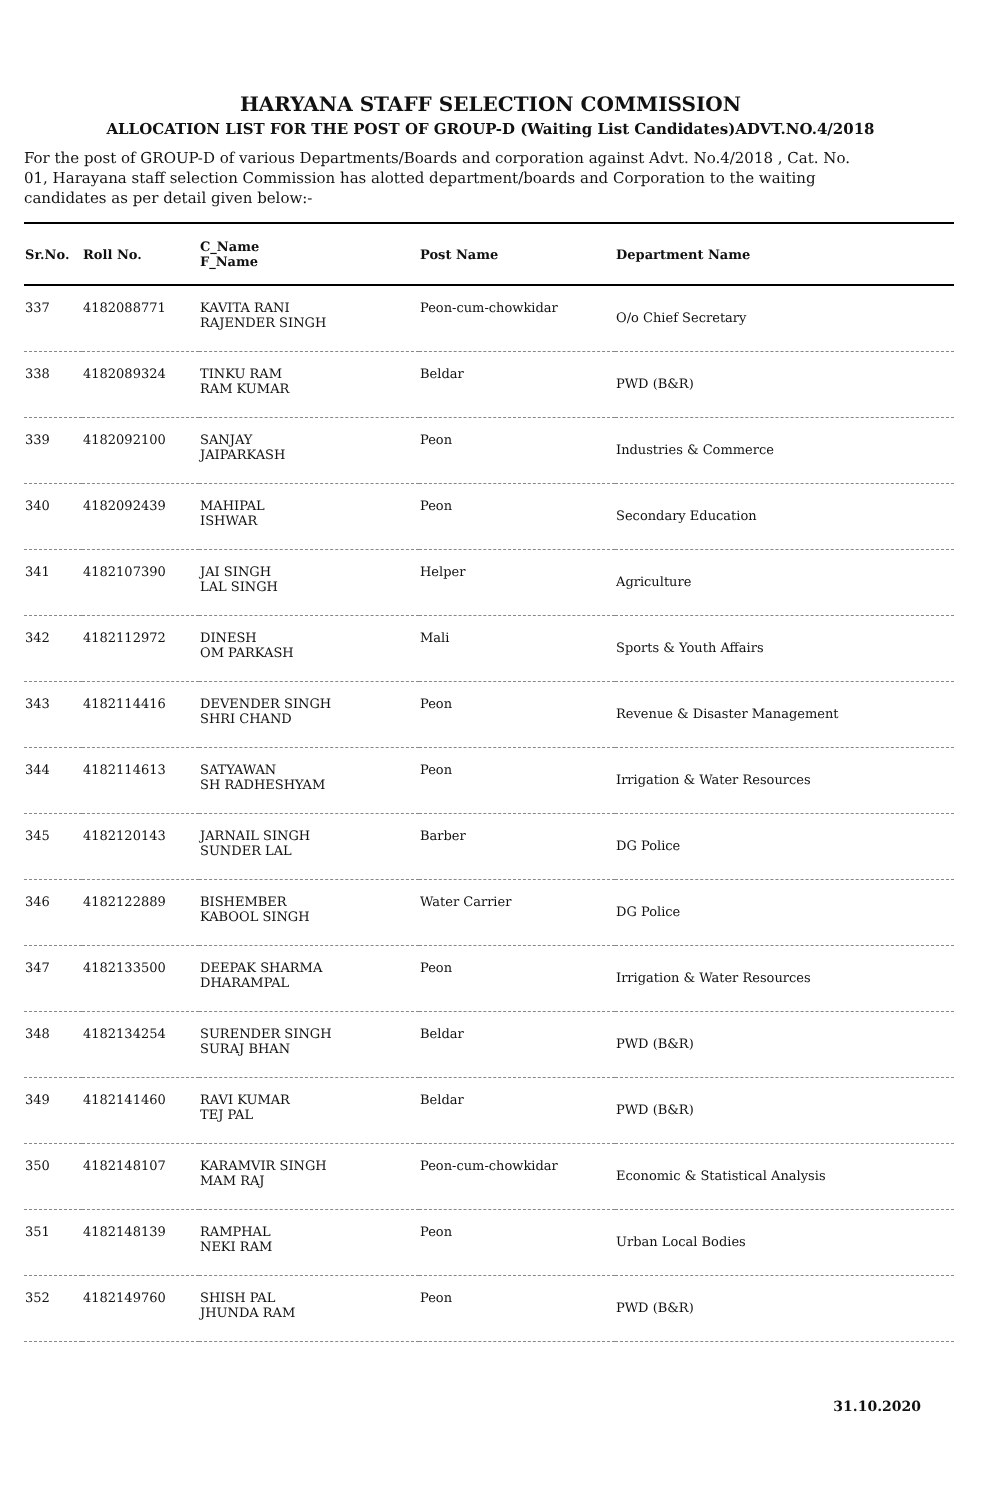HARYANA STAFF SELECTION COMMISSION
ALLOCATION LIST FOR THE POST OF GROUP-D (Waiting List Candidates)ADVT.NO.4/2018
For the post of GROUP-D of various Departments/Boards and corporation against Advt. No.4/2018 , Cat. No. 01, Harayana staff selection Commission has alotted department/boards and Corporation to the waiting candidates as per detail given below:-
| Sr.No. | Roll No. | C_Name F_Name | Post Name | Department Name |
| --- | --- | --- | --- | --- |
| 337 | 4182088771 | KAVITA RANI RAJENDER SINGH | Peon-cum-chowkidar | O/o Chief Secretary |
| 338 | 4182089324 | TINKU RAM RAM KUMAR | Beldar | PWD (B&R) |
| 339 | 4182092100 | SANJAY JAIPARKASH | Peon | Industries & Commerce |
| 340 | 4182092439 | MAHIPAL ISHWAR | Peon | Secondary Education |
| 341 | 4182107390 | JAI SINGH LAL SINGH | Helper | Agriculture |
| 342 | 4182112972 | DINESH OM PARKASH | Mali | Sports & Youth Affairs |
| 343 | 4182114416 | DEVENDER SINGH SHRI CHAND | Peon | Revenue & Disaster Management |
| 344 | 4182114613 | SATYAWAN SH RADHESHYAM | Peon | Irrigation & Water Resources |
| 345 | 4182120143 | JARNAIL SINGH SUNDER LAL | Barber | DG Police |
| 346 | 4182122889 | BISHEMBER KABOOL SINGH | Water Carrier | DG Police |
| 347 | 4182133500 | DEEPAK SHARMA DHARAMPAL | Peon | Irrigation & Water Resources |
| 348 | 4182134254 | SURENDER SINGH SURAJ BHAN | Beldar | PWD (B&R) |
| 349 | 4182141460 | RAVI KUMAR TEJ PAL | Beldar | PWD (B&R) |
| 350 | 4182148107 | KARAMVIR SINGH MAM RAJ | Peon-cum-chowkidar | Economic & Statistical Analysis |
| 351 | 4182148139 | RAMPHAL NEKI RAM | Peon | Urban Local Bodies |
| 352 | 4182149760 | SHISH PAL JHUNDA RAM | Peon | PWD (B&R) |
31.10.2020